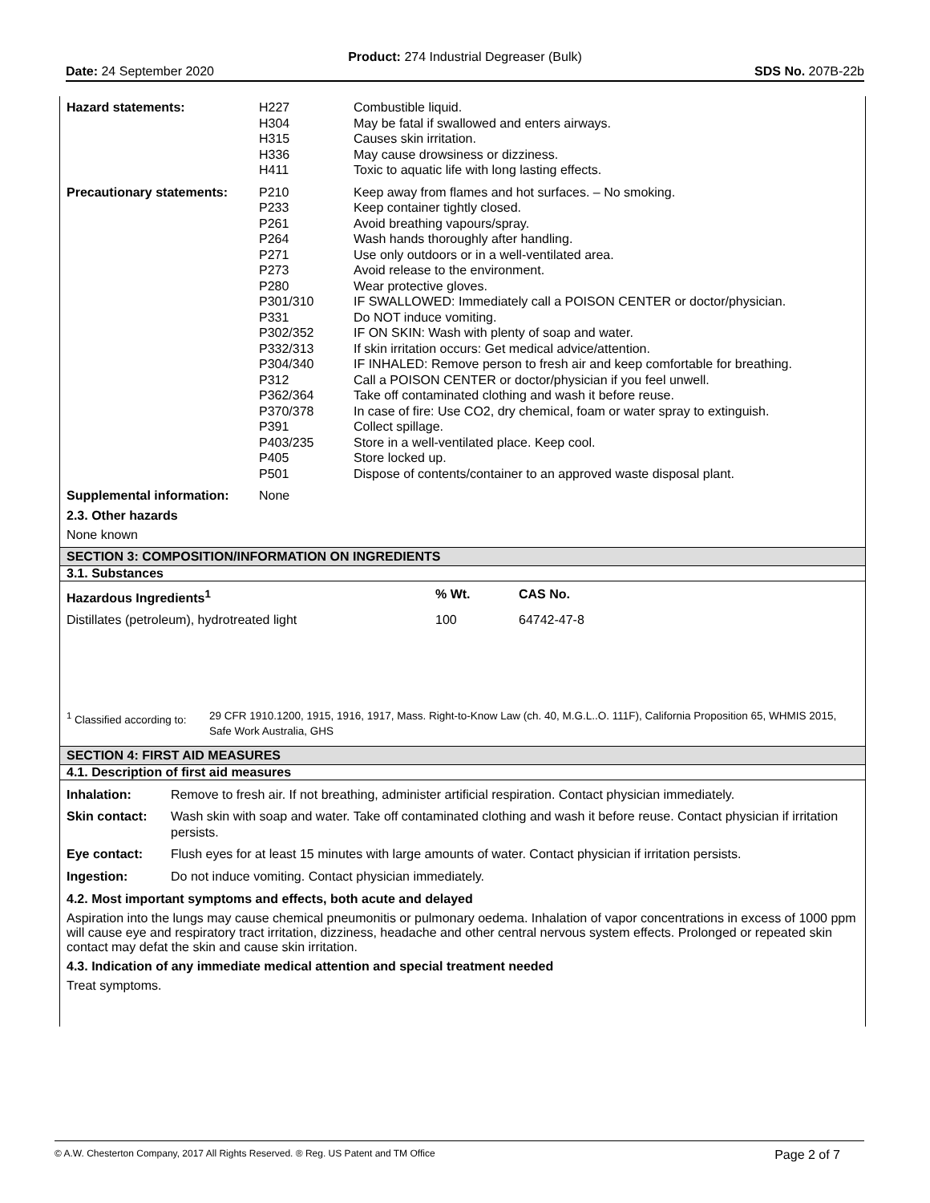Product: 274 Industrial Degreaser (Bulk)
Date: 24 September 2020 SDS No. 207B-22b
| Hazard statements: | H227 H304 H315 H336 H411 | Combustible liquid. May be fatal if swallowed and enters airways. Causes skin irritation. May cause drowsiness or dizziness. Toxic to aquatic life with long lasting effects. |
| Precautionary statements: | P210 P233 P261 P264 P271 P273 P280 P301/310 P331 P302/352 P332/313 P304/340 P312 P362/364 P370/378 P391 P403/235 P405 P501 | Keep away from flames and hot surfaces. – No smoking. Keep container tightly closed. Avoid breathing vapours/spray. Wash hands thoroughly after handling. Use only outdoors or in a well-ventilated area. Avoid release to the environment. Wear protective gloves. IF SWALLOWED: Immediately call a POISON CENTER or doctor/physician. Do NOT induce vomiting. IF ON SKIN: Wash with plenty of soap and water. If skin irritation occurs: Get medical advice/attention. IF INHALED: Remove person to fresh air and keep comfortable for breathing. Call a POISON CENTER or doctor/physician if you feel unwell. Take off contaminated clothing and wash it before reuse. In case of fire: Use CO2, dry chemical, foam or water spray to extinguish. Collect spillage. Store in a well-ventilated place. Keep cool. Store locked up. Dispose of contents/container to an approved waste disposal plant. |
| Supplemental information: | None | |
2.3. Other hazards
None known
SECTION 3: COMPOSITION/INFORMATION ON INGREDIENTS
3.1. Substances
| Hazardous Ingredients<sup>1</sup> | % Wt. | CAS No. |
| Distillates (petroleum), hydrotreated light | 100 | 64742-47-8 |
| <sup>1</sup> Classified according to: | 29 CFR 1910.1200, 1915, 1916, 1917, Mass. Right-to-Know Law (ch. 40, M.G.L..O. 111F), California Proposition 65, WHMIS 2015, Safe Work Australia, GHS |
SECTION 4: FIRST AID MEASURES
4.1. Description of first aid measures
| Inhalation: | Remove to fresh air. If not breathing, administer artificial respiration. Contact physician immediately. |
| Skin contact: | Wash skin with soap and water. Take off contaminated clothing and wash it before reuse. Contact physician if irritation persists. |
| Eye contact: | Flush eyes for at least 15 minutes with large amounts of water. Contact physician if irritation persists. |
| Ingestion: | Do not induce vomiting. Contact physician immediately. |
4.2. Most important symptoms and effects, both acute and delayed
Aspiration into the lungs may cause chemical pneumonitis or pulmonary oedema. Inhalation of vapor concentrations in excess of 1000 ppm will cause eye and respiratory tract irritation, dizziness, headache and other central nervous system effects. Prolonged or repeated skin contact may defat the skin and cause skin irritation.
4.3. Indication of any immediate medical attention and special treatment needed
Treat symptoms.
© A.W. Chesterton Company, 2017 All Rights Reserved. ® Reg. US Patent and TM Office Page 2 of 7